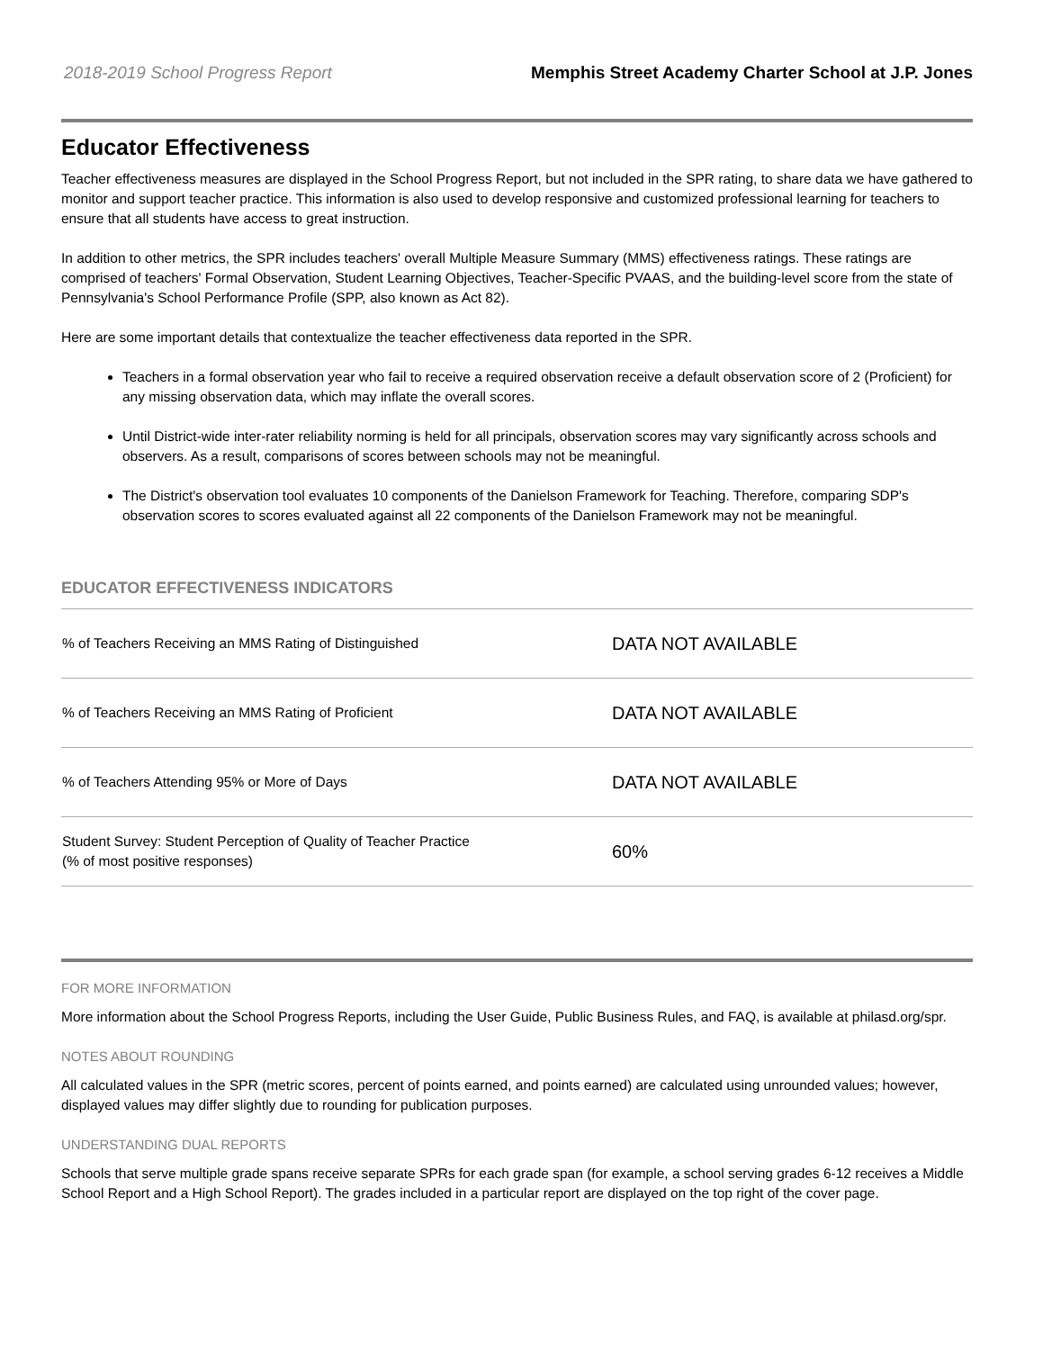2018-2019 School Progress Report Memphis Street Academy Charter School at J.P. Jones
Educator Effectiveness
Teacher effectiveness measures are displayed in the School Progress Report, but not included in the SPR rating, to share data we have gathered to monitor and support teacher practice. This information is also used to develop responsive and customized professional learning for teachers to ensure that all students have access to great instruction.
In addition to other metrics, the SPR includes teachers' overall Multiple Measure Summary (MMS) effectiveness ratings. These ratings are comprised of teachers' Formal Observation, Student Learning Objectives, Teacher-Specific PVAAS, and the building-level score from the state of Pennsylvania's School Performance Profile (SPP, also known as Act 82).
Here are some important details that contextualize the teacher effectiveness data reported in the SPR.
Teachers in a formal observation year who fail to receive a required observation receive a default observation score of 2 (Proficient) for any missing observation data, which may inflate the overall scores.
Until District-wide inter-rater reliability norming is held for all principals, observation scores may vary significantly across schools and observers. As a result, comparisons of scores between schools may not be meaningful.
The District's observation tool evaluates 10 components of the Danielson Framework for Teaching. Therefore, comparing SDP's observation scores to scores evaluated against all 22 components of the Danielson Framework may not be meaningful.
EDUCATOR EFFECTIVENESS INDICATORS
| % of Teachers Receiving an MMS Rating of Distinguished | DATA NOT AVAILABLE |
| % of Teachers Receiving an MMS Rating of Proficient | DATA NOT AVAILABLE |
| % of Teachers Attending 95% or More of Days | DATA NOT AVAILABLE |
| Student Survey: Student Perception of Quality of Teacher Practice (% of most positive responses) | 60% |
FOR MORE INFORMATION
More information about the School Progress Reports, including the User Guide, Public Business Rules, and FAQ, is available at philasd.org/spr.
NOTES ABOUT ROUNDING
All calculated values in the SPR (metric scores, percent of points earned, and points earned) are calculated using unrounded values; however, displayed values may differ slightly due to rounding for publication purposes.
UNDERSTANDING DUAL REPORTS
Schools that serve multiple grade spans receive separate SPRs for each grade span (for example, a school serving grades 6-12 receives a Middle School Report and a High School Report). The grades included in a particular report are displayed on the top right of the cover page.